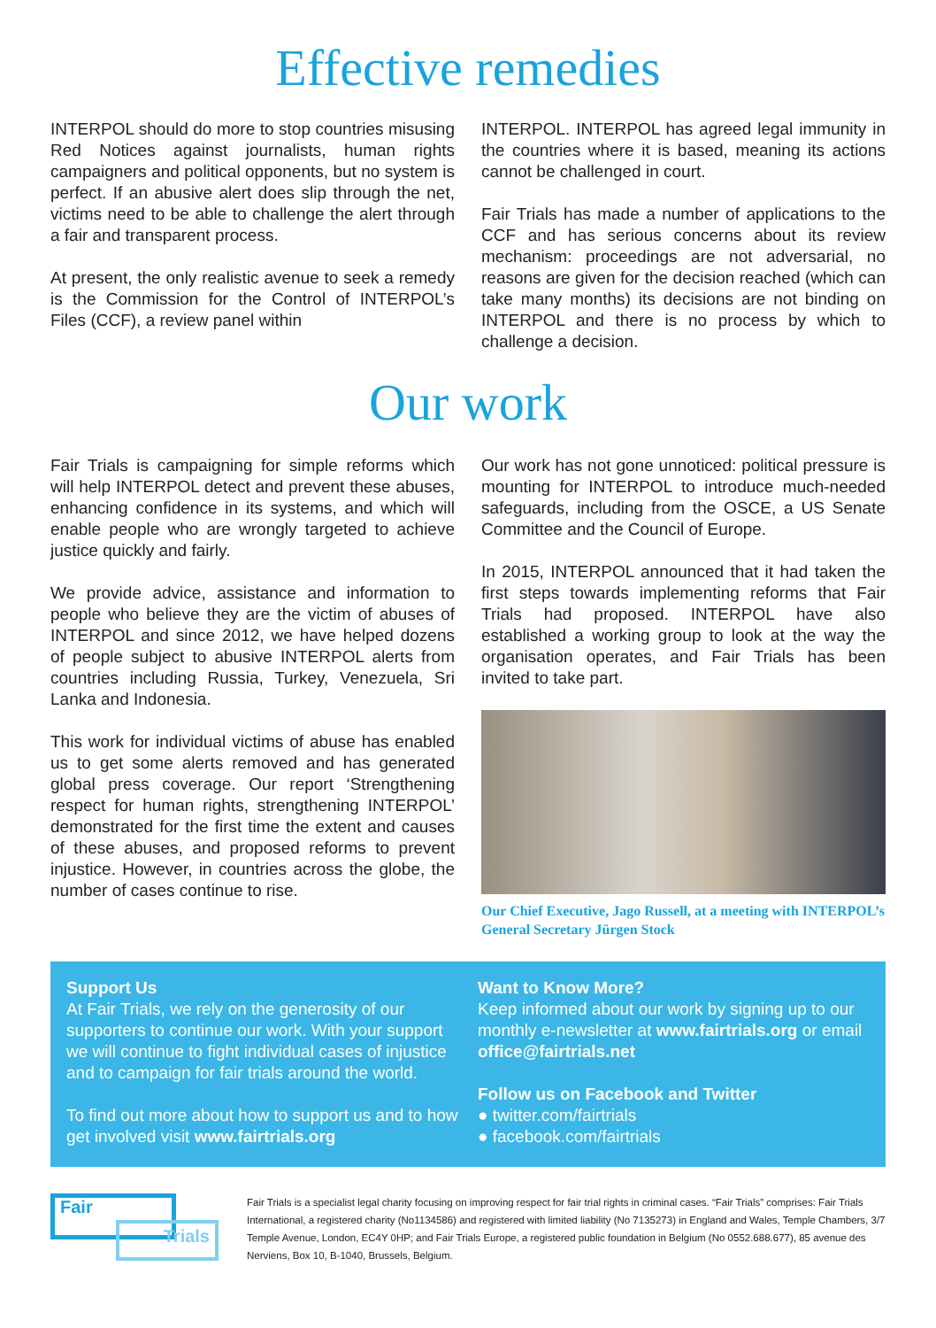Effective remedies
INTERPOL should do more to stop countries misusing Red Notices against journalists, human rights campaigners and political opponents, but no system is perfect. If an abusive alert does slip through the net, victims need to be able to challenge the alert through a fair and transparent process.
At present, the only realistic avenue to seek a remedy is the Commission for the Control of INTERPOL’s Files (CCF), a review panel within
INTERPOL. INTERPOL has agreed legal immunity in the countries where it is based, meaning its actions cannot be challenged in court.
Fair Trials has made a number of applications to the CCF and has serious concerns about its review mechanism: proceedings are not adversarial, no reasons are given for the decision reached (which can take many months) its decisions are not binding on INTERPOL and there is no process by which to challenge a decision.
Our work
Fair Trials is campaigning for simple reforms which will help INTERPOL detect and prevent these abuses, enhancing confidence in its systems, and which will enable people who are wrongly targeted to achieve justice quickly and fairly.
We provide advice, assistance and information to people who believe they are the victim of abuses of INTERPOL and since 2012, we have helped dozens of people subject to abusive INTERPOL alerts from countries including Russia, Turkey, Venezuela, Sri Lanka and Indonesia.
This work for individual victims of abuse has enabled us to get some alerts removed and has generated global press coverage. Our report ‘Strengthening respect for human rights, strengthening INTERPOL’ demonstrated for the first time the extent and causes of these abuses, and proposed reforms to prevent injustice. However, in countries across the globe, the number of cases continue to rise.
Our work has not gone unnoticed: political pressure is mounting for INTERPOL to introduce much-needed safeguards, including from the OSCE, a US Senate Committee and the Council of Europe.
In 2015, INTERPOL announced that it had taken the first steps towards implementing reforms that Fair Trials had proposed. INTERPOL have also established a working group to look at the way the organisation operates, and Fair Trials has been invited to take part.
Our Chief Executive, Jago Russell, at a meeting with INTERPOL’s General Secretary Jürgen Stock
Support Us
At Fair Trials, we rely on the generosity of our supporters to continue our work. With your support we will continue to fight individual cases of injustice and to campaign for fair trials around the world.
To find out more about how to support us and to how get involved visit www.fairtrials.org
Want to Know More?
Keep informed about our work by signing up to our monthly e-newsletter at www.fairtrials.org or email office@fairtrials.net
Follow us on Facebook and Twitter
● twitter.com/fairtrials
● facebook.com/fairtrials
Fair
Trials
Fair Trials is a specialist legal charity focusing on improving respect for fair trial rights in criminal cases. “Fair Trials” comprises: Fair Trials International, a registered charity (No1134586) and registered with limited liability (No 7135273) in England and Wales, Temple Chambers, 3/7 Temple Avenue, London, EC4Y 0HP; and Fair Trials Europe, a registered public foundation in Belgium (No 0552.688.677), 85 avenue des Nerviens, Box 10, B-1040, Brussels, Belgium.